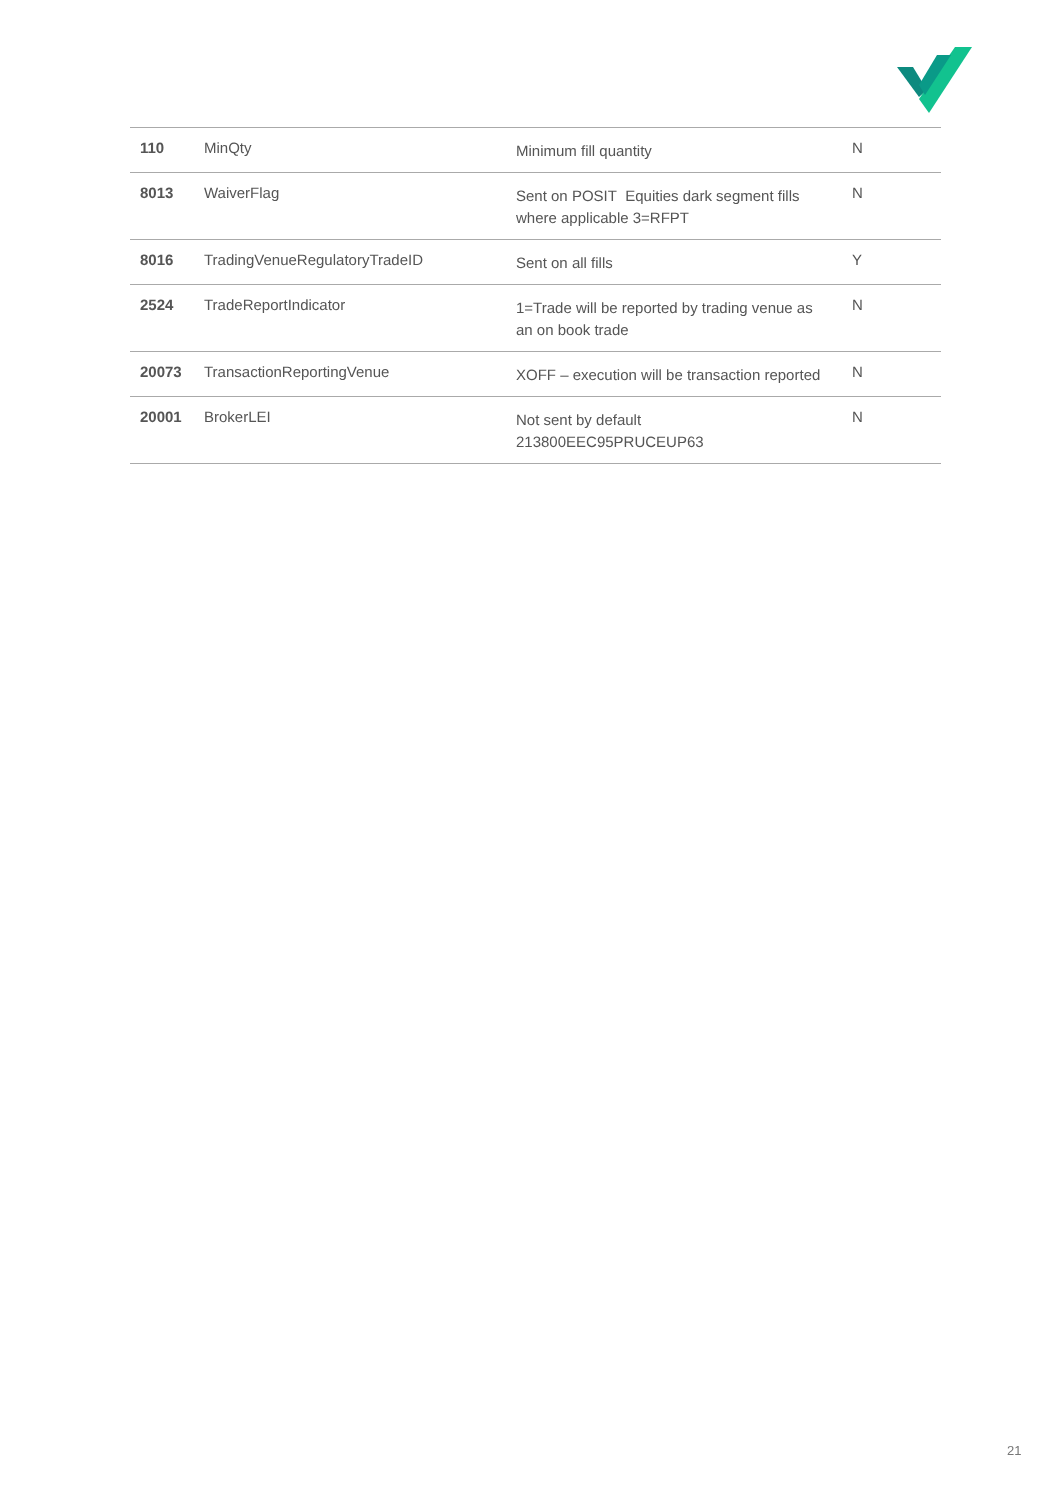| 110 | MinQty | Minimum fill quantity | N |
| 8013 | WaiverFlag | Sent on POSIT Equities dark segment fills where applicable 3=RFPT | N |
| 8016 | TradingVenueRegulatoryTradeID | Sent on all fills | Y |
| 2524 | TradeReportIndicator | 1=Trade will be reported by trading venue as an on book trade | N |
| 20073 | TransactionReportingVenue | XOFF – execution will be transaction reported | N |
| 20001 | BrokerLEI | Not sent by default 213800EEC95PRUCEUP63 | N |
21